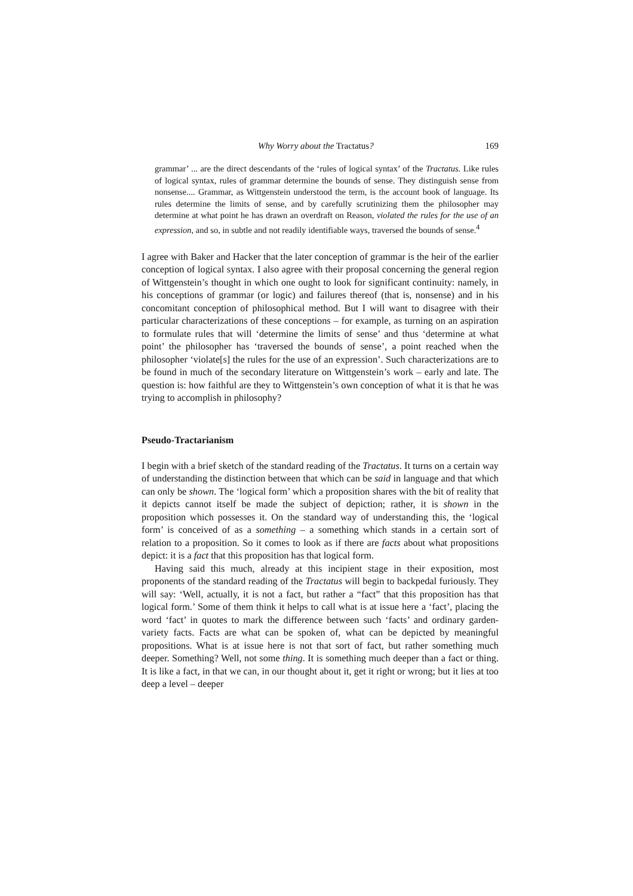Why Worry about the Tractatus? 169
grammar’ ... are the direct descendants of the ‘rules of logical syntax’ of the Tractatus. Like rules of logical syntax, rules of grammar determine the bounds of sense. They distinguish sense from nonsense.... Grammar, as Wittgenstein understood the term, is the account book of language. Its rules determine the limits of sense, and by carefully scrutinizing them the philosopher may determine at what point he has drawn an overdraft on Reason, violated the rules for the use of an expression, and so, in subtle and not readily identifiable ways, traversed the bounds of sense.<sup>4</sup>
I agree with Baker and Hacker that the later conception of grammar is the heir of the earlier conception of logical syntax. I also agree with their proposal concerning the general region of Wittgenstein’s thought in which one ought to look for significant continuity: namely, in his conceptions of grammar (or logic) and failures thereof (that is, nonsense) and in his concomitant conception of philosophical method. But I will want to disagree with their particular characterizations of these conceptions – for example, as turning on an aspiration to formulate rules that will ‘determine the limits of sense’ and thus ‘determine at what point’ the philosopher has ‘traversed the bounds of sense’, a point reached when the philosopher ‘violate[s] the rules for the use of an expression’. Such characterizations are to be found in much of the secondary literature on Wittgenstein’s work – early and late. The question is: how faithful are they to Wittgenstein’s own conception of what it is that he was trying to accomplish in philosophy?
Pseudo-Tractarianism
I begin with a brief sketch of the standard reading of the Tractatus. It turns on a certain way of understanding the distinction between that which can be said in language and that which can only be shown. The ‘logical form’ which a proposition shares with the bit of reality that it depicts cannot itself be made the subject of depiction; rather, it is shown in the proposition which possesses it. On the standard way of understanding this, the ‘logical form’ is conceived of as a something – a something which stands in a certain sort of relation to a proposition. So it comes to look as if there are facts about what propositions depict: it is a fact that this proposition has that logical form.
Having said this much, already at this incipient stage in their exposition, most proponents of the standard reading of the Tractatus will begin to backpedal furiously. They will say: ‘Well, actually, it is not a fact, but rather a “fact” that this proposition has that logical form.’ Some of them think it helps to call what is at issue here a ‘fact’, placing the word ‘fact’ in quotes to mark the difference between such ‘facts’ and ordinary garden-variety facts. Facts are what can be spoken of, what can be depicted by meaningful propositions. What is at issue here is not that sort of fact, but rather something much deeper. Something? Well, not some thing. It is something much deeper than a fact or thing. It is like a fact, in that we can, in our thought about it, get it right or wrong; but it lies at too deep a level – deeper